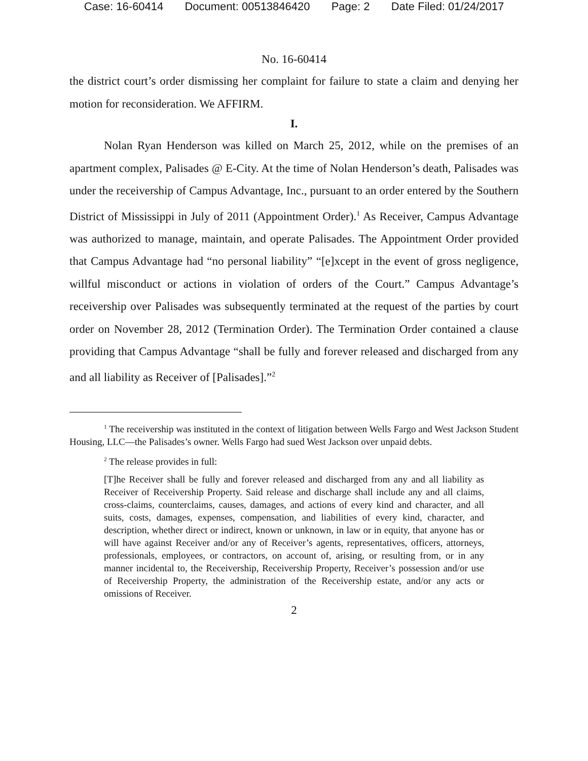Case: 16-60414 Document: 00513846420 Page: 2 Date Filed: 01/24/2017
No. 16-60414
the district court’s order dismissing her complaint for failure to state a claim and denying her motion for reconsideration. We AFFIRM.
I.
Nolan Ryan Henderson was killed on March 25, 2012, while on the premises of an apartment complex, Palisades @ E-City. At the time of Nolan Henderson’s death, Palisades was under the receivership of Campus Advantage, Inc., pursuant to an order entered by the Southern District of Mississippi in July of 2011 (Appointment Order).<sup>1</sup> As Receiver, Campus Advantage was authorized to manage, maintain, and operate Palisades. The Appointment Order provided that Campus Advantage had “no personal liability” “[e]xcept in the event of gross negligence, willful misconduct or actions in violation of orders of the Court.” Campus Advantage’s receivership over Palisades was subsequently terminated at the request of the parties by court order on November 28, 2012 (Termination Order). The Termination Order contained a clause providing that Campus Advantage “shall be fully and forever released and discharged from any and all liability as Receiver of [Palisades].”<sup>2</sup>
<sup>1</sup> The receivership was instituted in the context of litigation between Wells Fargo and West Jackson Student Housing, LLC—the Palisades’s owner. Wells Fargo had sued West Jackson over unpaid debts.
<sup>2</sup> The release provides in full:
[T]he Receiver shall be fully and forever released and discharged from any and all liability as Receiver of Receivership Property. Said release and discharge shall include any and all claims, cross-claims, counterclaims, causes, damages, and actions of every kind and character, and all suits, costs, damages, expenses, compensation, and liabilities of every kind, character, and description, whether direct or indirect, known or unknown, in law or in equity, that anyone has or will have against Receiver and/or any of Receiver’s agents, representatives, officers, attorneys, professionals, employees, or contractors, on account of, arising, or resulting from, or in any manner incidental to, the Receivership, Receivership Property, Receiver’s possession and/or use of Receivership Property, the administration of the Receivership estate, and/or any acts or omissions of Receiver.
2